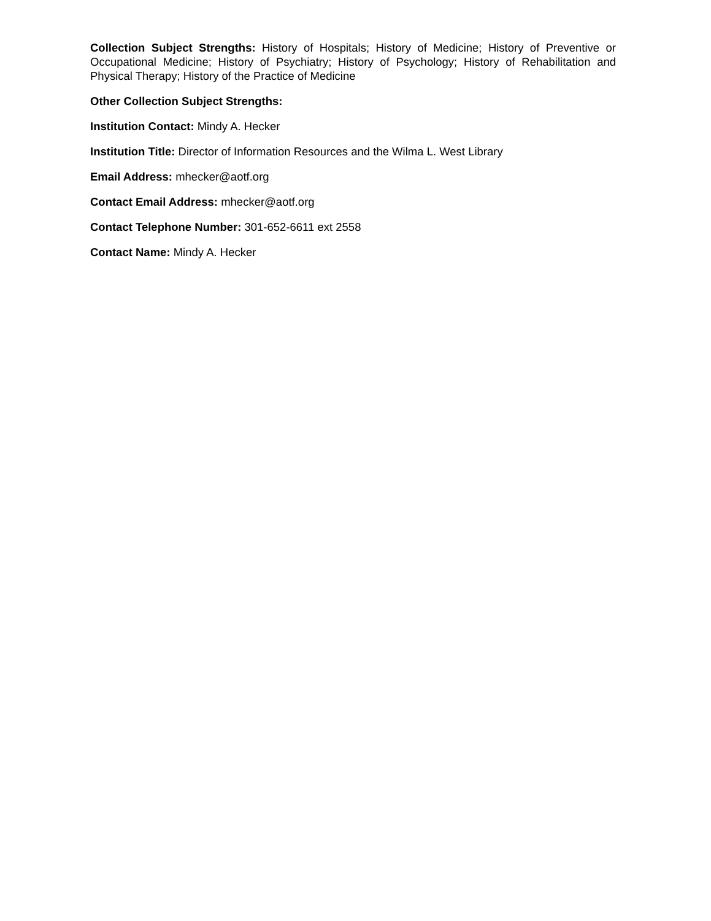Collection Subject Strengths: History of Hospitals; History of Medicine; History of Preventive or Occupational Medicine; History of Psychiatry; History of Psychology; History of Rehabilitation and Physical Therapy; History of the Practice of Medicine
Other Collection Subject Strengths:
Institution Contact: Mindy A. Hecker
Institution Title: Director of Information Resources and the Wilma L. West Library
Email Address: mhecker@aotf.org
Contact Email Address: mhecker@aotf.org
Contact Telephone Number: 301-652-6611 ext 2558
Contact Name: Mindy A. Hecker